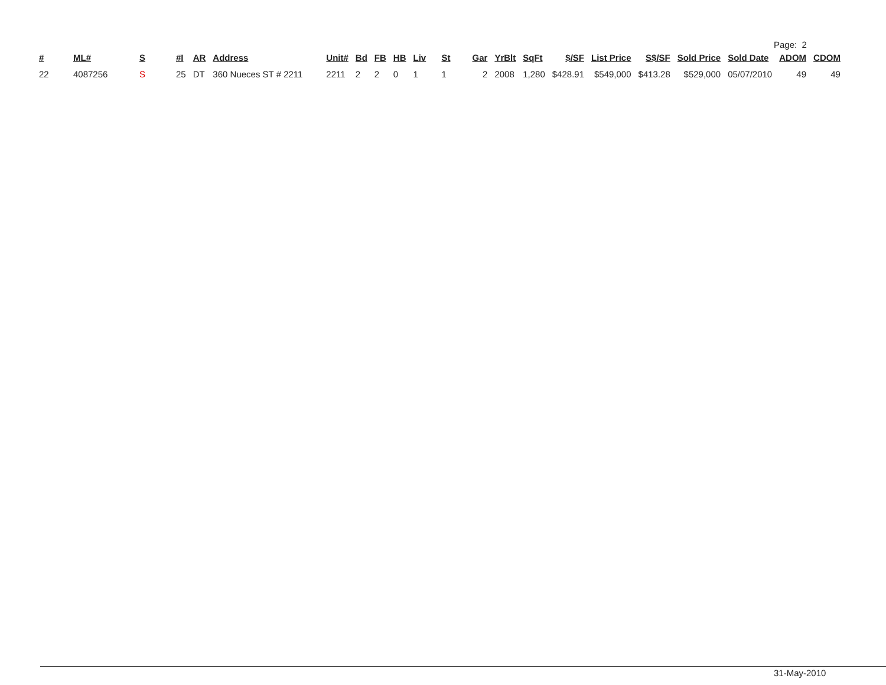Page: 2
| # | ML# | S | #I | AR | Address | Unit# | Bd | FB | HB | Liv | St | Gar | YrBlt | SqFt | $/SF | List Price | S$/SF | Sold Price | Sold Date | ADOM | CDOM |
| --- | --- | --- | --- | --- | --- | --- | --- | --- | --- | --- | --- | --- | --- | --- | --- | --- | --- | --- | --- | --- | --- |
| 22 | 4087256 | S | 25 | DT | 360 Nueces ST # 2211 | 2211 | 2 | 2 | 0 | 1 | 1 | 2 | 2008 | 1,280 | $428.91 | $549,000 | $413.28 | $529,000 | 05/07/2010 | 49 | 49 |
31-May-2010